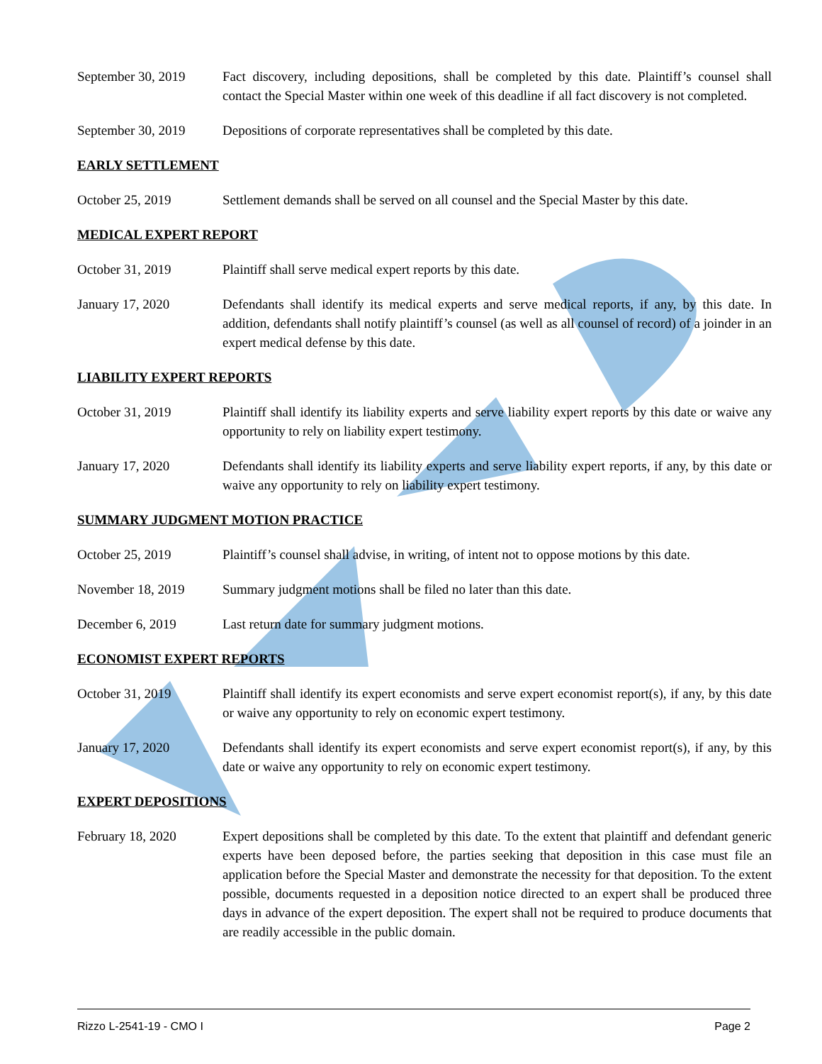September 30, 2019
Fact discovery, including depositions, shall be completed by this date. Plaintiff’s counsel shall contact the Special Master within one week of this deadline if all fact discovery is not completed.
September 30, 2019
Depositions of corporate representatives shall be completed by this date.
EARLY SETTLEMENT
October 25, 2019 Settlement demands shall be served on all counsel and the Special Master by this date.
MEDICAL EXPERT REPORT
October 31, 2019 Plaintiff shall serve medical expert reports by this date.
January 17, 2020 Defendants shall identify its medical experts and serve medical reports, if any, by this date. In addition, defendants shall notify plaintiff’s counsel (as well as all counsel of record) of a joinder in an expert medical defense by this date.
LIABILITY EXPERT REPORTS
October 31, 2019 Plaintiff shall identify its liability experts and serve liability expert reports by this date or waive any opportunity to rely on liability expert testimony.
January 17, 2020 Defendants shall identify its liability experts and serve liability expert reports, if any, by this date or waive any opportunity to rely on liability expert testimony.
SUMMARY JUDGMENT MOTION PRACTICE
October 25, 2019 Plaintiff’s counsel shall advise, in writing, of intent not to oppose motions by this date.
November 18, 2019 Summary judgment motions shall be filed no later than this date.
December 6, 2019 Last return date for summary judgment motions.
ECONOMIST EXPERT REPORTS
October 31, 2019 Plaintiff shall identify its expert economists and serve expert economist report(s), if any, by this date or waive any opportunity to rely on economic expert testimony.
January 17, 2020 Defendants shall identify its expert economists and serve expert economist report(s), if any, by this date or waive any opportunity to rely on economic expert testimony.
EXPERT DEPOSITIONS
February 18, 2020 Expert depositions shall be completed by this date. To the extent that plaintiff and defendant generic experts have been deposed before, the parties seeking that deposition in this case must file an application before the Special Master and demonstrate the necessity for that deposition. To the extent possible, documents requested in a deposition notice directed to an expert shall be produced three days in advance of the expert deposition. The expert shall not be required to produce documents that are readily accessible in the public domain.
Rizzo L-2541-19 - CMO I Page 2